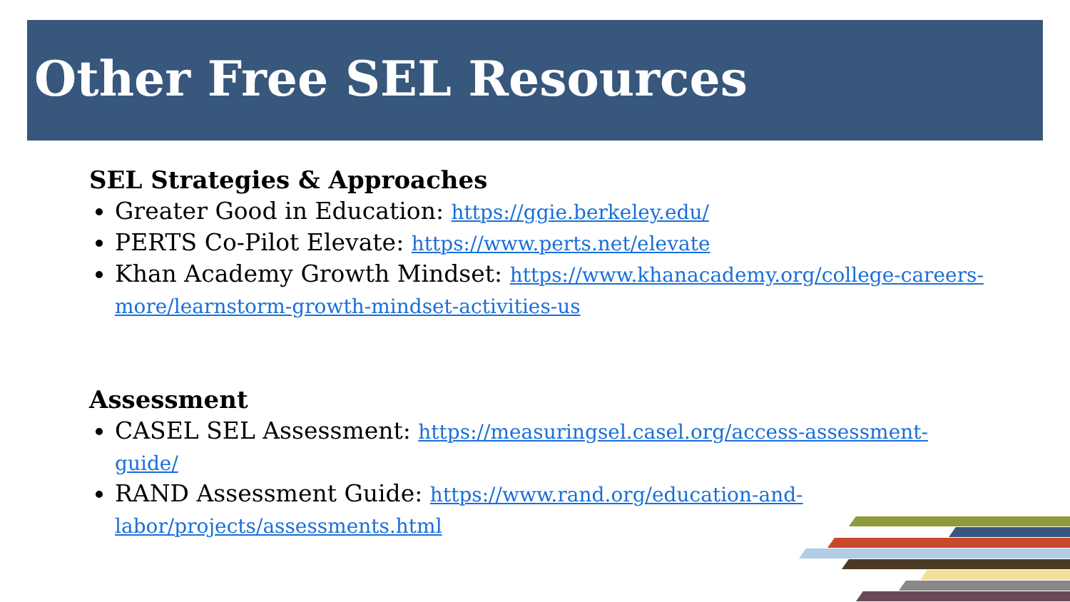Other Free SEL Resources
SEL Strategies & Approaches
Greater Good in Education: https://ggie.berkeley.edu/
PERTS Co-Pilot Elevate: https://www.perts.net/elevate
Khan Academy Growth Mindset: https://www.khanacademy.org/college-careers-more/learnstorm-growth-mindset-activities-us
Assessment
CASEL SEL Assessment: https://measuringsel.casel.org/access-assessment-guide/
RAND Assessment Guide: https://www.rand.org/education-and-labor/projects/assessments.html